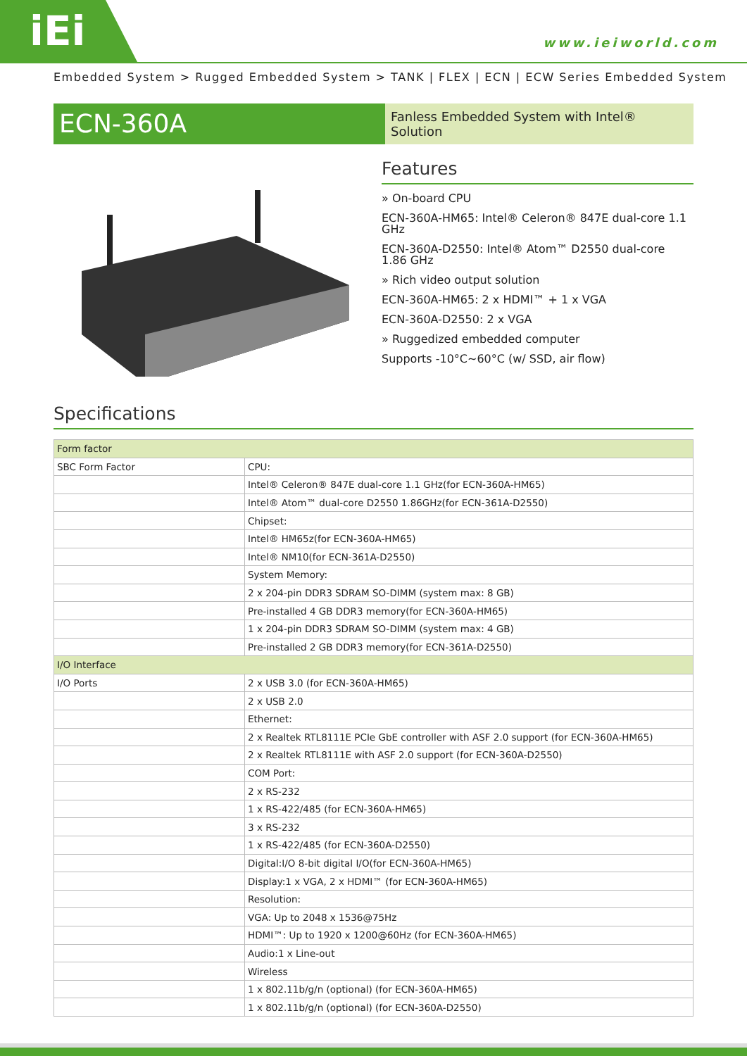iEi
www.ieiworld.com
Embedded System > Rugged Embedded System > TANK | FLEX | ECN | ECW Series Embedded System
ECN-360A
Fanless Embedded System with Intel® Solution
Features
» On-board CPU
ECN-360A-HM65: Intel® Celeron® 847E dual-core 1.1 GHz
ECN-360A-D2550: Intel® Atom™ D2550 dual-core 1.86 GHz
» Rich video output solution
ECN-360A-HM65: 2 x HDMI™ + 1 x VGA
ECN-360A-D2550: 2 x VGA
» Ruggedized embedded computer
Supports -10°C~60°C (w/ SSD, air flow)
Specifications
| Form factor | |
| SBC Form Factor | CPU: |
| | Intel® Celeron® 847E dual-core 1.1 GHz(for ECN-360A-HM65) |
| | Intel® Atom™ dual-core D2550 1.86GHz(for ECN-361A-D2550) |
| | Chipset: |
| | Intel® HM65z(for ECN-360A-HM65) |
| | Intel® NM10(for ECN-361A-D2550) |
| | System Memory: |
| | 2 x 204-pin DDR3 SDRAM SO-DIMM (system max: 8 GB) |
| | Pre-installed 4 GB DDR3 memory(for ECN-360A-HM65) |
| | 1 x 204-pin DDR3 SDRAM SO-DIMM (system max: 4 GB) |
| | Pre-installed 2 GB DDR3 memory(for ECN-361A-D2550) |
| I/O Interface | |
| I/O Ports | 2 x USB 3.0 (for ECN-360A-HM65) |
| | 2 x USB 2.0 |
| | Ethernet: |
| | 2 x Realtek RTL8111E PCIe GbE controller with ASF 2.0 support (for ECN-360A-HM65) |
| | 2 x Realtek RTL8111E with ASF 2.0 support (for ECN-360A-D2550) |
| | COM Port: |
| | 2 x RS-232 |
| | 1 x RS-422/485 (for ECN-360A-HM65) |
| | 3 x RS-232 |
| | 1 x RS-422/485 (for ECN-360A-D2550) |
| | Digital:I/O 8-bit digital I/O(for ECN-360A-HM65) |
| | Display:1 x VGA, 2 x HDMI™ (for ECN-360A-HM65) |
| | Resolution: |
| | VGA: Up to 2048 x 1536@75Hz |
| | HDMI™: Up to 1920 x 1200@60Hz (for ECN-360A-HM65) |
| | Audio:1 x Line-out |
| | Wireless |
| | 1 x 802.11b/g/n (optional) (for ECN-360A-HM65) |
| | 1 x 802.11b/g/n (optional) (for ECN-360A-D2550) |